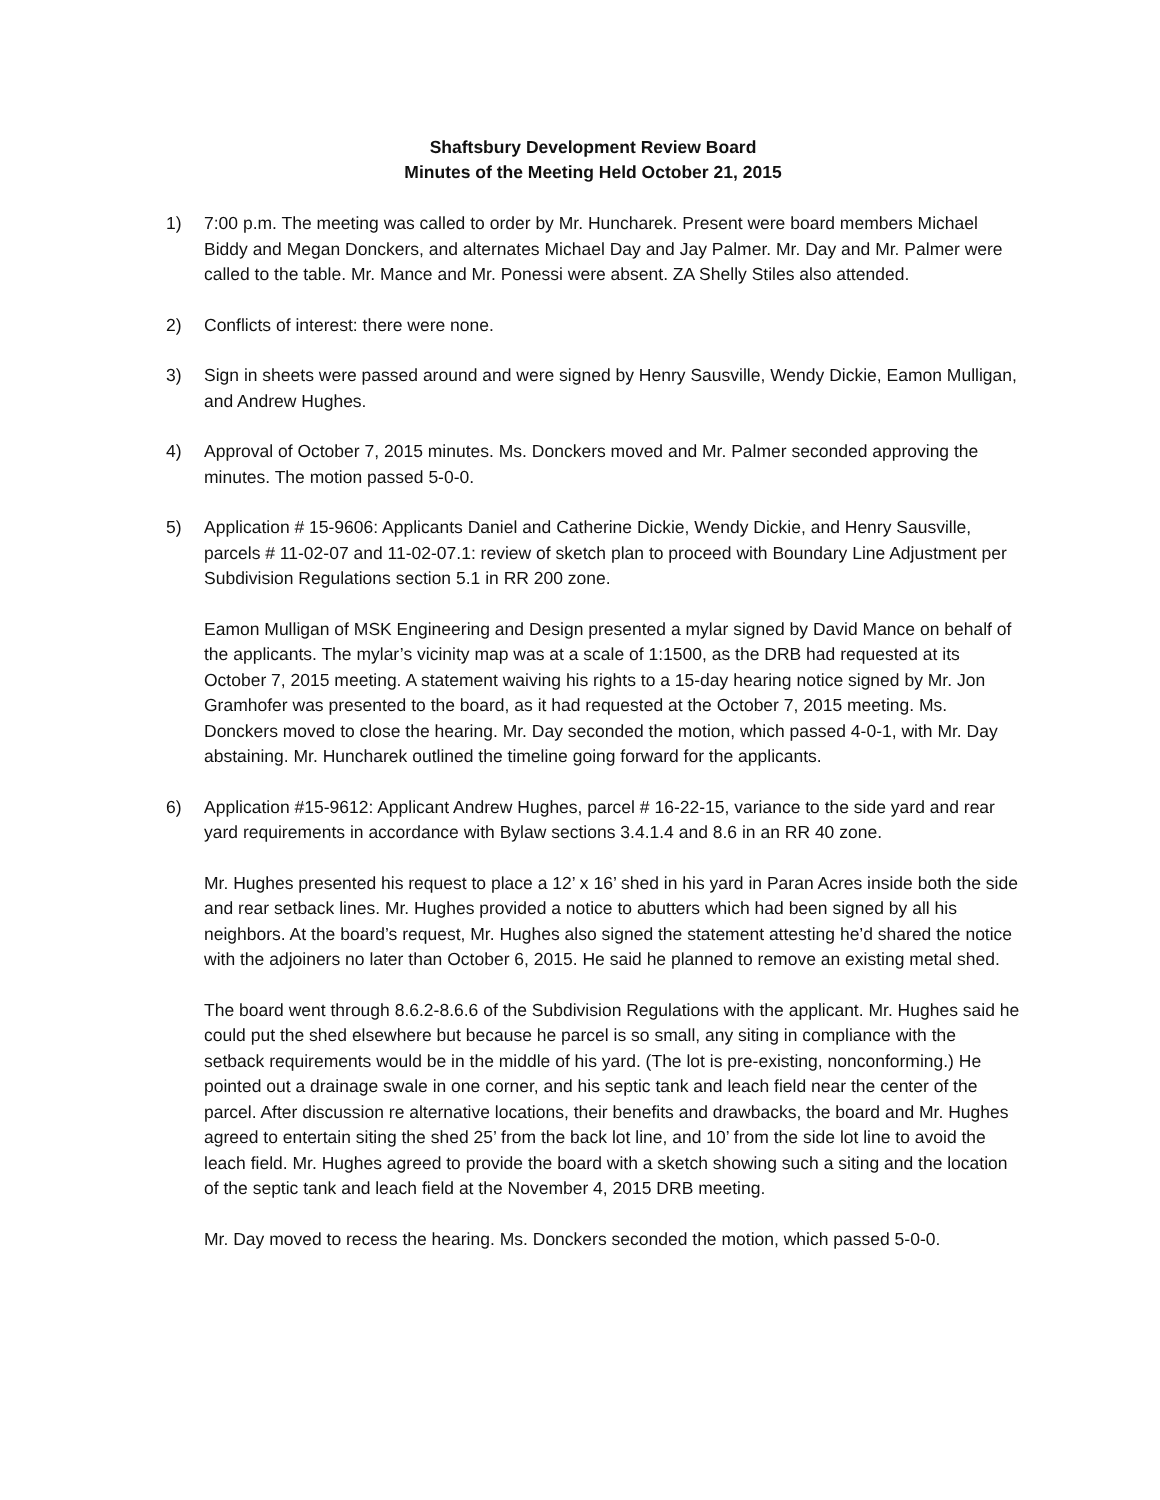Shaftsbury Development Review Board
Minutes of the Meeting Held October 21, 2015
1) 7:00 p.m. The meeting was called to order by Mr. Huncharek. Present were board members Michael Biddy and Megan Donckers, and alternates Michael Day and Jay Palmer. Mr. Day and Mr. Palmer were called to the table. Mr. Mance and Mr. Ponessi were absent. ZA Shelly Stiles also attended.
2) Conflicts of interest: there were none.
3) Sign in sheets were passed around and were signed by Henry Sausville, Wendy Dickie, Eamon Mulligan, and Andrew Hughes.
4) Approval of October 7, 2015 minutes. Ms. Donckers moved and Mr. Palmer seconded approving the minutes. The motion passed 5-0-0.
5) Application # 15-9606: Applicants Daniel and Catherine Dickie, Wendy Dickie, and Henry Sausville, parcels # 11-02-07 and 11-02-07.1: review of sketch plan to proceed with Boundary Line Adjustment per Subdivision Regulations section 5.1 in RR 200 zone.
Eamon Mulligan of MSK Engineering and Design presented a mylar signed by David Mance on behalf of the applicants. The mylar’s vicinity map was at a scale of 1:1500, as the DRB had requested at its October 7, 2015 meeting. A statement waiving his rights to a 15-day hearing notice signed by Mr. Jon Gramhofer was presented to the board, as it had requested at the October 7, 2015 meeting. Ms. Donckers moved to close the hearing. Mr. Day seconded the motion, which passed 4-0-1, with Mr. Day abstaining. Mr. Huncharek outlined the timeline going forward for the applicants.
6) Application #15-9612: Applicant Andrew Hughes, parcel # 16-22-15, variance to the side yard and rear yard requirements in accordance with Bylaw sections 3.4.1.4 and 8.6 in an RR 40 zone.
Mr. Hughes presented his request to place a 12’ x 16’ shed in his yard in Paran Acres inside both the side and rear setback lines. Mr. Hughes provided a notice to abutters which had been signed by all his neighbors. At the board’s request, Mr. Hughes also signed the statement attesting he’d shared the notice with the adjoiners no later than October 6, 2015. He said he planned to remove an existing metal shed.
The board went through 8.6.2-8.6.6 of the Subdivision Regulations with the applicant. Mr. Hughes said he could put the shed elsewhere but because he parcel is so small, any siting in compliance with the setback requirements would be in the middle of his yard. (The lot is pre-existing, nonconforming.) He pointed out a drainage swale in one corner, and his septic tank and leach field near the center of the parcel. After discussion re alternative locations, their benefits and drawbacks, the board and Mr. Hughes agreed to entertain siting the shed 25’ from the back lot line, and 10’ from the side lot line to avoid the leach field. Mr. Hughes agreed to provide the board with a sketch showing such a siting and the location of the septic tank and leach field at the November 4, 2015 DRB meeting.
Mr. Day moved to recess the hearing. Ms. Donckers seconded the motion, which passed 5-0-0.